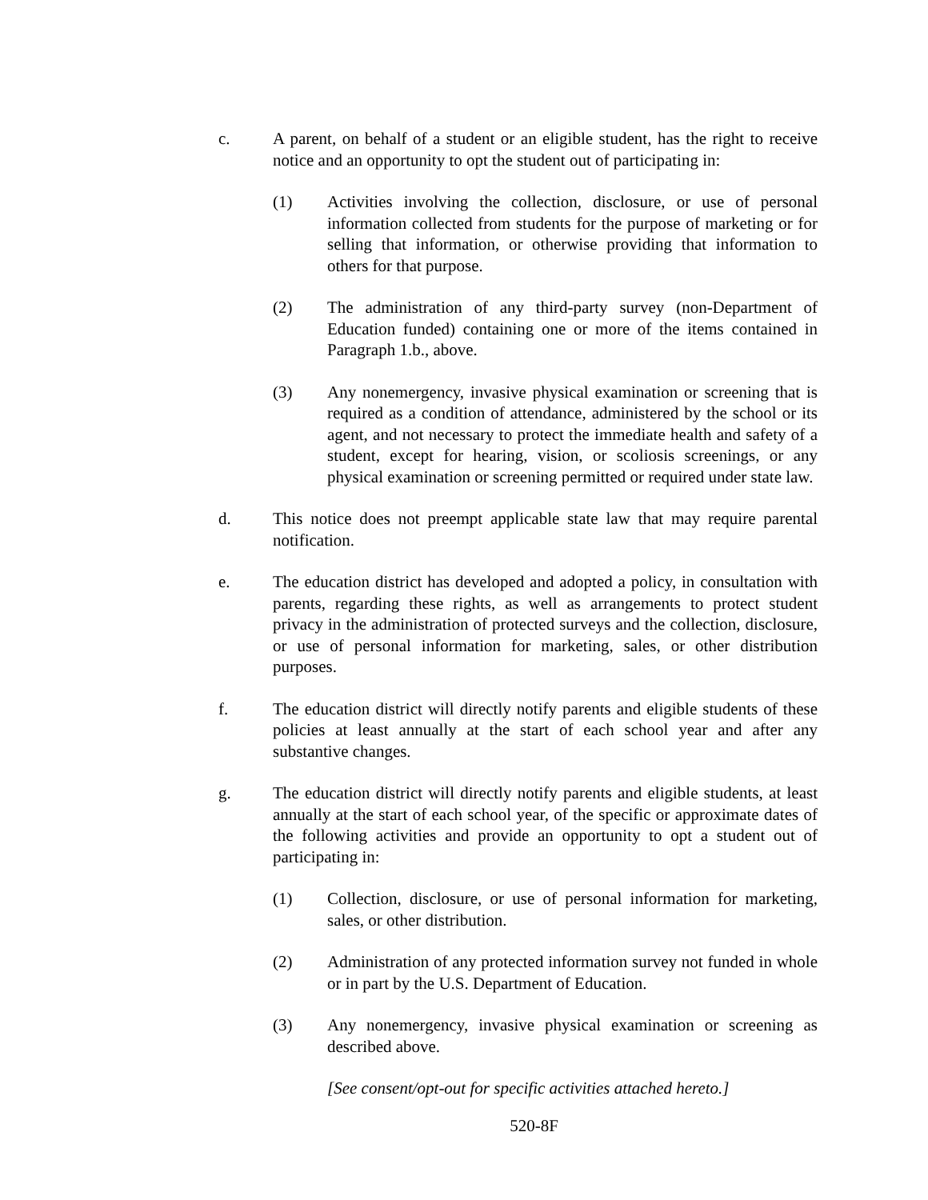c. A parent, on behalf of a student or an eligible student, has the right to receive notice and an opportunity to opt the student out of participating in:
(1) Activities involving the collection, disclosure, or use of personal information collected from students for the purpose of marketing or for selling that information, or otherwise providing that information to others for that purpose.
(2) The administration of any third-party survey (non-Department of Education funded) containing one or more of the items contained in Paragraph 1.b., above.
(3) Any nonemergency, invasive physical examination or screening that is required as a condition of attendance, administered by the school or its agent, and not necessary to protect the immediate health and safety of a student, except for hearing, vision, or scoliosis screenings, or any physical examination or screening permitted or required under state law.
d. This notice does not preempt applicable state law that may require parental notification.
e. The education district has developed and adopted a policy, in consultation with parents, regarding these rights, as well as arrangements to protect student privacy in the administration of protected surveys and the collection, disclosure, or use of personal information for marketing, sales, or other distribution purposes.
f. The education district will directly notify parents and eligible students of these policies at least annually at the start of each school year and after any substantive changes.
g. The education district will directly notify parents and eligible students, at least annually at the start of each school year, of the specific or approximate dates of the following activities and provide an opportunity to opt a student out of participating in:
(1) Collection, disclosure, or use of personal information for marketing, sales, or other distribution.
(2) Administration of any protected information survey not funded in whole or in part by the U.S. Department of Education.
(3) Any nonemergency, invasive physical examination or screening as described above.
[See consent/opt-out for specific activities attached hereto.]
520-8F